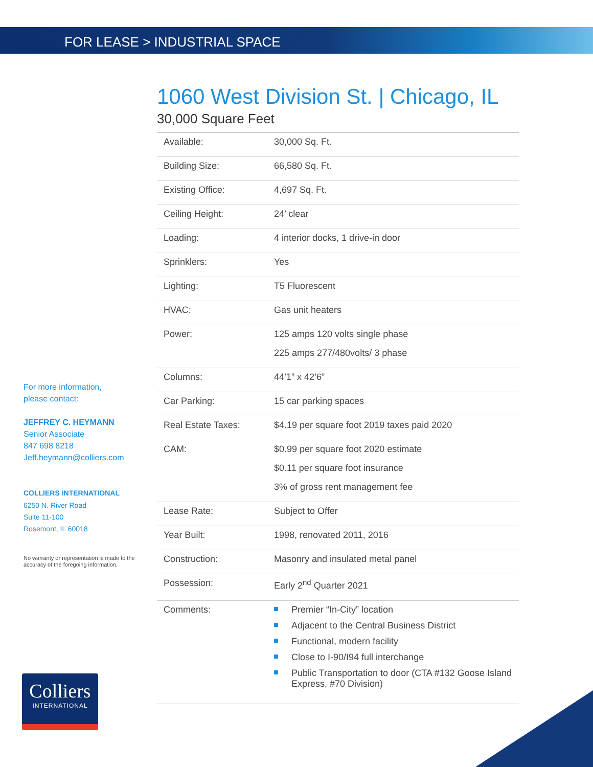FOR LEASE > INDUSTRIAL SPACE
1060 West Division St. | Chicago, IL
30,000 Square Feet
| Available: | 30,000 Sq. Ft. |
| Building Size: | 66,580 Sq. Ft. |
| Existing Office: | 4,697 Sq. Ft. |
| Ceiling Height: | 24’ clear |
| Loading: | 4 interior docks, 1 drive-in door |
| Sprinklers: | Yes |
| Lighting: | T5 Fluorescent |
| HVAC: | Gas unit heaters |
| Power: | 125 amps 120 volts single phase 225 amps 277/480volts/ 3 phase |
| Columns: | 44’1” x 42’6” |
| Car Parking: | 15 car parking spaces |
| Real Estate Taxes: | $4.19 per square foot 2019 taxes paid 2020 |
| CAM: | $0.99 per square foot 2020 estimate $0.11 per square foot insurance 3% of gross rent management fee |
| Lease Rate: | Subject to Offer |
| Year Built: | 1998, renovated 2011, 2016 |
| Construction: | Masonry and insulated metal panel |
| Possession: | Early 2<sup>nd</sup> Quarter 2021 |
| Comments: | Premier “In-City” location Adjacent to the Central Business District Functional, modern facility Close to I-90/I94 full interchange Public Transportation to door (CTA #132 Goose Island Express, #70 Division) |
For more information,
please contact:
JEFFREY C. HEYMANN
Senior Associate
847 698 8218
Jeff.heymann@colliers.com
COLLIERS INTERNATIONAL
6250 N. River Road
Suite 11-100
Rosemont, IL 60018
No warranty or representation is made to the accuracy of the foregoing information.
Colliers
INTERNATIONAL